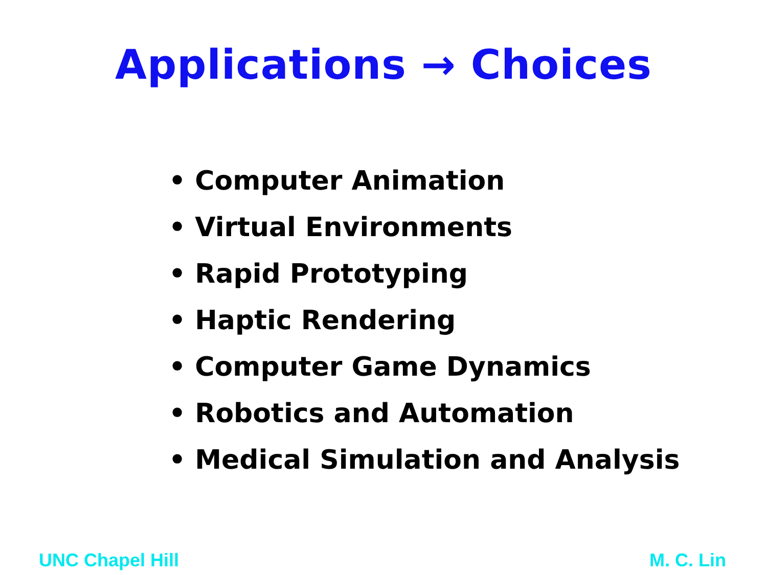Applications → Choices
• Computer Animation
• Virtual Environments
• Rapid Prototyping
• Haptic Rendering
• Computer Game Dynamics
• Robotics and Automation
• Medical Simulation and Analysis
UNC Chapel Hill M. C. Lin